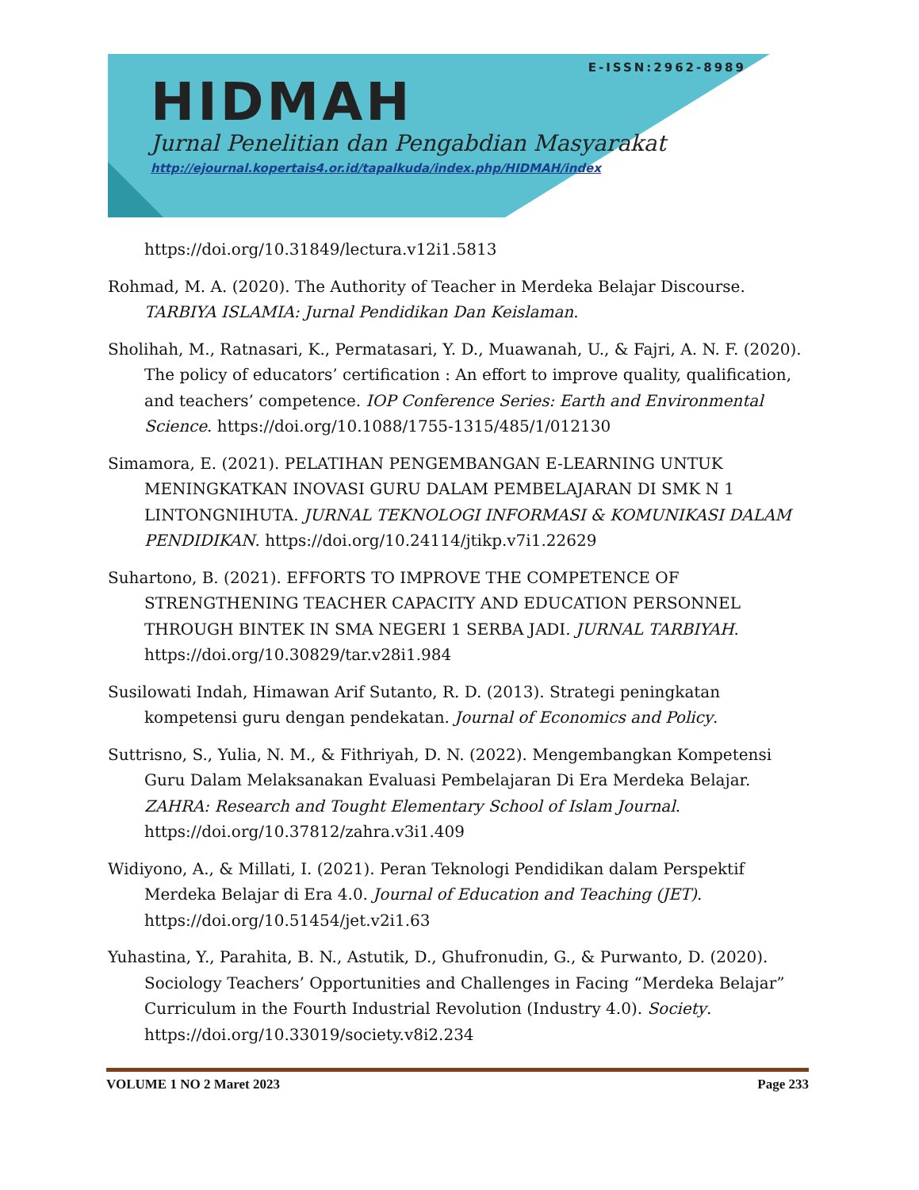E-ISSN:2962-8989
HIDMAH
Jurnal Penelitian dan Pengabdian Masyarakat
http://ejournal.kopertais4.or.id/tapalkuda/index.php/HIDMAH/index
https://doi.org/10.31849/lectura.v12i1.5813
Rohmad, M. A. (2020). The Authority of Teacher in Merdeka Belajar Discourse. TARBIYA ISLAMIA: Jurnal Pendidikan Dan Keislaman.
Sholihah, M., Ratnasari, K., Permatasari, Y. D., Muawanah, U., & Fajri, A. N. F. (2020). The policy of educators’ certification : An effort to improve quality, qualification, and teachers’ competence. IOP Conference Series: Earth and Environmental Science. https://doi.org/10.1088/1755-1315/485/1/012130
Simamora, E. (2021). PELATIHAN PENGEMBANGAN E-LEARNING UNTUK MENINGKATKAN INOVASI GURU DALAM PEMBELAJARAN DI SMK N 1 LINTONGNIHUTA. JURNAL TEKNOLOGI INFORMASI & KOMUNIKASI DALAM PENDIDIKAN. https://doi.org/10.24114/jtikp.v7i1.22629
Suhartono, B. (2021). EFFORTS TO IMPROVE THE COMPETENCE OF STRENGTHENING TEACHER CAPACITY AND EDUCATION PERSONNEL THROUGH BINTEK IN SMA NEGERI 1 SERBA JADI. JURNAL TARBIYAH. https://doi.org/10.30829/tar.v28i1.984
Susilowati Indah, Himawan Arif Sutanto, R. D. (2013). Strategi peningkatan kompetensi guru dengan pendekatan. Journal of Economics and Policy.
Suttrisno, S., Yulia, N. M., & Fithriyah, D. N. (2022). Mengembangkan Kompetensi Guru Dalam Melaksanakan Evaluasi Pembelajaran Di Era Merdeka Belajar. ZAHRA: Research and Tought Elementary School of Islam Journal. https://doi.org/10.37812/zahra.v3i1.409
Widiyono, A., & Millati, I. (2021). Peran Teknologi Pendidikan dalam Perspektif Merdeka Belajar di Era 4.0. Journal of Education and Teaching (JET). https://doi.org/10.51454/jet.v2i1.63
Yuhastina, Y., Parahita, B. N., Astutik, D., Ghufronudin, G., & Purwanto, D. (2020). Sociology Teachers’ Opportunities and Challenges in Facing “Merdeka Belajar” Curriculum in the Fourth Industrial Revolution (Industry 4.0). Society. https://doi.org/10.33019/society.v8i2.234
VOLUME 1 NO 2 Maret 2023 Page 233